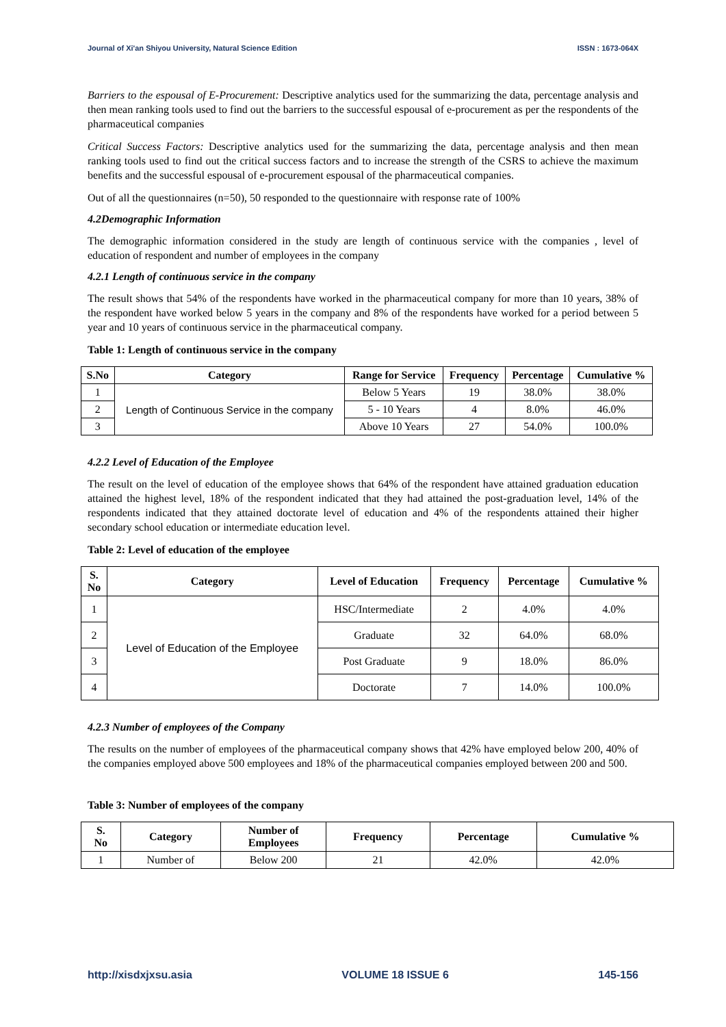Journal of Xi'an Shiyou University, Natural Science Edition ISSN : 1673-064X
Barriers to the espousal of E-Procurement: Descriptive analytics used for the summarizing the data, percentage analysis and then mean ranking tools used to find out the barriers to the successful espousal of e-procurement as per the respondents of the pharmaceutical companies
Critical Success Factors: Descriptive analytics used for the summarizing the data, percentage analysis and then mean ranking tools used to find out the critical success factors and to increase the strength of the CSRS to achieve the maximum benefits and the successful espousal of e-procurement espousal of the pharmaceutical companies.
Out of all the questionnaires (n=50), 50 responded to the questionnaire with response rate of 100%
4.2Demographic Information
The demographic information considered in the study are length of continuous service with the companies , level of education of respondent and number of employees in the company
4.2.1 Length of continuous service in the company
The result shows that 54% of the respondents have worked in the pharmaceutical company for more than 10 years, 38% of the respondent have worked below 5 years in the company and 8% of the respondents have worked for a period between 5 year and 10 years of continuous service in the pharmaceutical company.
Table 1: Length of continuous service in the company
| S.No | Category | Range for Service | Frequency | Percentage | Cumulative % |
| --- | --- | --- | --- | --- | --- |
| 1 | Length of Continuous Service in the company | Below 5 Years | 19 | 38.0% | 38.0% |
| 2 | | 5 - 10 Years | 4 | 8.0% | 46.0% |
| 3 | | Above 10 Years | 27 | 54.0% | 100.0% |
4.2.2 Level of Education of the Employee
The result on the level of education of the employee shows that 64% of the respondent have attained graduation education attained the highest level, 18% of the respondent indicated that they had attained the post-graduation level, 14% of the respondents indicated that they attained doctorate level of education and 4% of the respondents attained their higher secondary school education or intermediate education level.
Table 2: Level of education of the employee
| S. No | Category | Level of Education | Frequency | Percentage | Cumulative % |
| --- | --- | --- | --- | --- | --- |
| 1 | Level of Education of the Employee | HSC/Intermediate | 2 | 4.0% | 4.0% |
| 2 | | Graduate | 32 | 64.0% | 68.0% |
| 3 | | Post Graduate | 9 | 18.0% | 86.0% |
| 4 | | Doctorate | 7 | 14.0% | 100.0% |
4.2.3 Number of employees of the Company
The results on the number of employees of the pharmaceutical company shows that 42% have employed below 200, 40% of the companies employed above 500 employees and 18% of the pharmaceutical companies employed between 200 and 500.
Table 3: Number of employees of the company
| S. No | Category | Number of Employees | Frequency | Percentage | Cumulative % |
| --- | --- | --- | --- | --- | --- |
| 1 | Number of | Below 200 | 21 | 42.0% | 42.0% |
http://xisdxjxsu.asia VOLUME 18 ISSUE 6 145-156